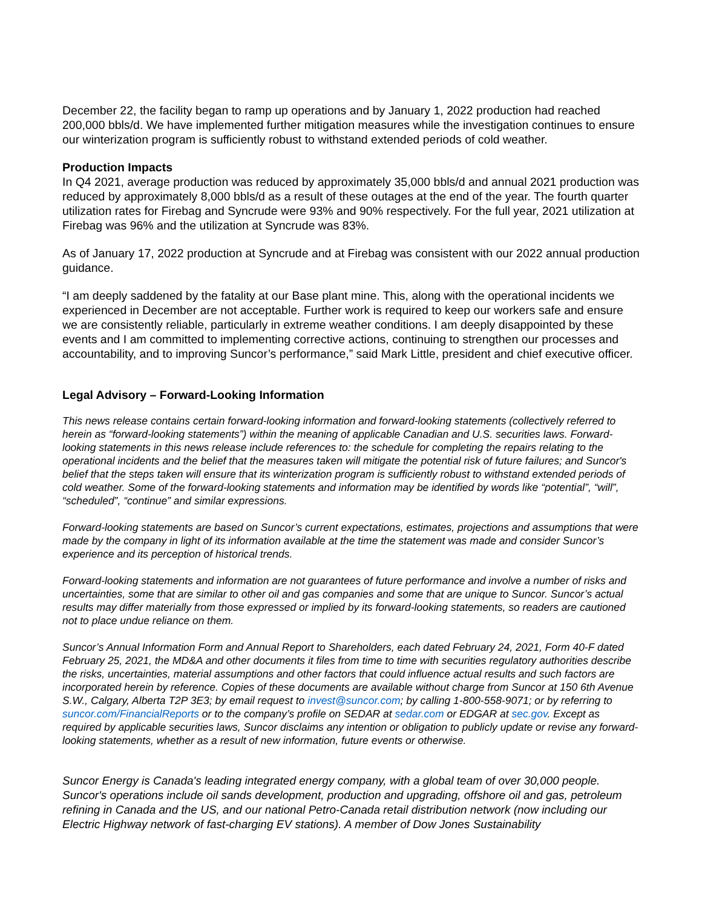December 22, the facility began to ramp up operations and by January 1, 2022 production had reached 200,000 bbls/d. We have implemented further mitigation measures while the investigation continues to ensure our winterization program is sufficiently robust to withstand extended periods of cold weather.
Production Impacts
In Q4 2021, average production was reduced by approximately 35,000 bbls/d and annual 2021 production was reduced by approximately 8,000 bbls/d as a result of these outages at the end of the year. The fourth quarter utilization rates for Firebag and Syncrude were 93% and 90% respectively. For the full year, 2021 utilization at Firebag was 96% and the utilization at Syncrude was 83%.
As of January 17, 2022 production at Syncrude and at Firebag was consistent with our 2022 annual production guidance.
“I am deeply saddened by the fatality at our Base plant mine. This, along with the operational incidents we experienced in December are not acceptable. Further work is required to keep our workers safe and ensure we are consistently reliable, particularly in extreme weather conditions. I am deeply disappointed by these events and I am committed to implementing corrective actions, continuing to strengthen our processes and accountability, and to improving Suncor’s performance,” said Mark Little, president and chief executive officer.
Legal Advisory – Forward-Looking Information
This news release contains certain forward-looking information and forward-looking statements (collectively referred to herein as “forward-looking statements”) within the meaning of applicable Canadian and U.S. securities laws. Forward-looking statements in this news release include references to: the schedule for completing the repairs relating to the operational incidents and the belief that the measures taken will mitigate the potential risk of future failures; and Suncor's belief that the steps taken will ensure that its winterization program is sufficiently robust to withstand extended periods of cold weather. Some of the forward-looking statements and information may be identified by words like “potential”, “will”, “scheduled”, “continue” and similar expressions.
Forward-looking statements are based on Suncor’s current expectations, estimates, projections and assumptions that were made by the company in light of its information available at the time the statement was made and consider Suncor’s experience and its perception of historical trends.
Forward-looking statements and information are not guarantees of future performance and involve a number of risks and uncertainties, some that are similar to other oil and gas companies and some that are unique to Suncor. Suncor’s actual results may differ materially from those expressed or implied by its forward-looking statements, so readers are cautioned not to place undue reliance on them.
Suncor’s Annual Information Form and Annual Report to Shareholders, each dated February 24, 2021, Form 40-F dated February 25, 2021, the MD&A and other documents it files from time to time with securities regulatory authorities describe the risks, uncertainties, material assumptions and other factors that could influence actual results and such factors are incorporated herein by reference. Copies of these documents are available without charge from Suncor at 150 6th Avenue S.W., Calgary, Alberta T2P 3E3; by email request to invest@suncor.com; by calling 1-800-558-9071; or by referring to suncor.com/FinancialReports or to the company’s profile on SEDAR at sedar.com or EDGAR at sec.gov. Except as required by applicable securities laws, Suncor disclaims any intention or obligation to publicly update or revise any forward-looking statements, whether as a result of new information, future events or otherwise.
Suncor Energy is Canada's leading integrated energy company, with a global team of over 30,000 people. Suncor's operations include oil sands development, production and upgrading, offshore oil and gas, petroleum refining in Canada and the US, and our national Petro-Canada retail distribution network (now including our Electric Highway network of fast-charging EV stations). A member of Dow Jones Sustainability